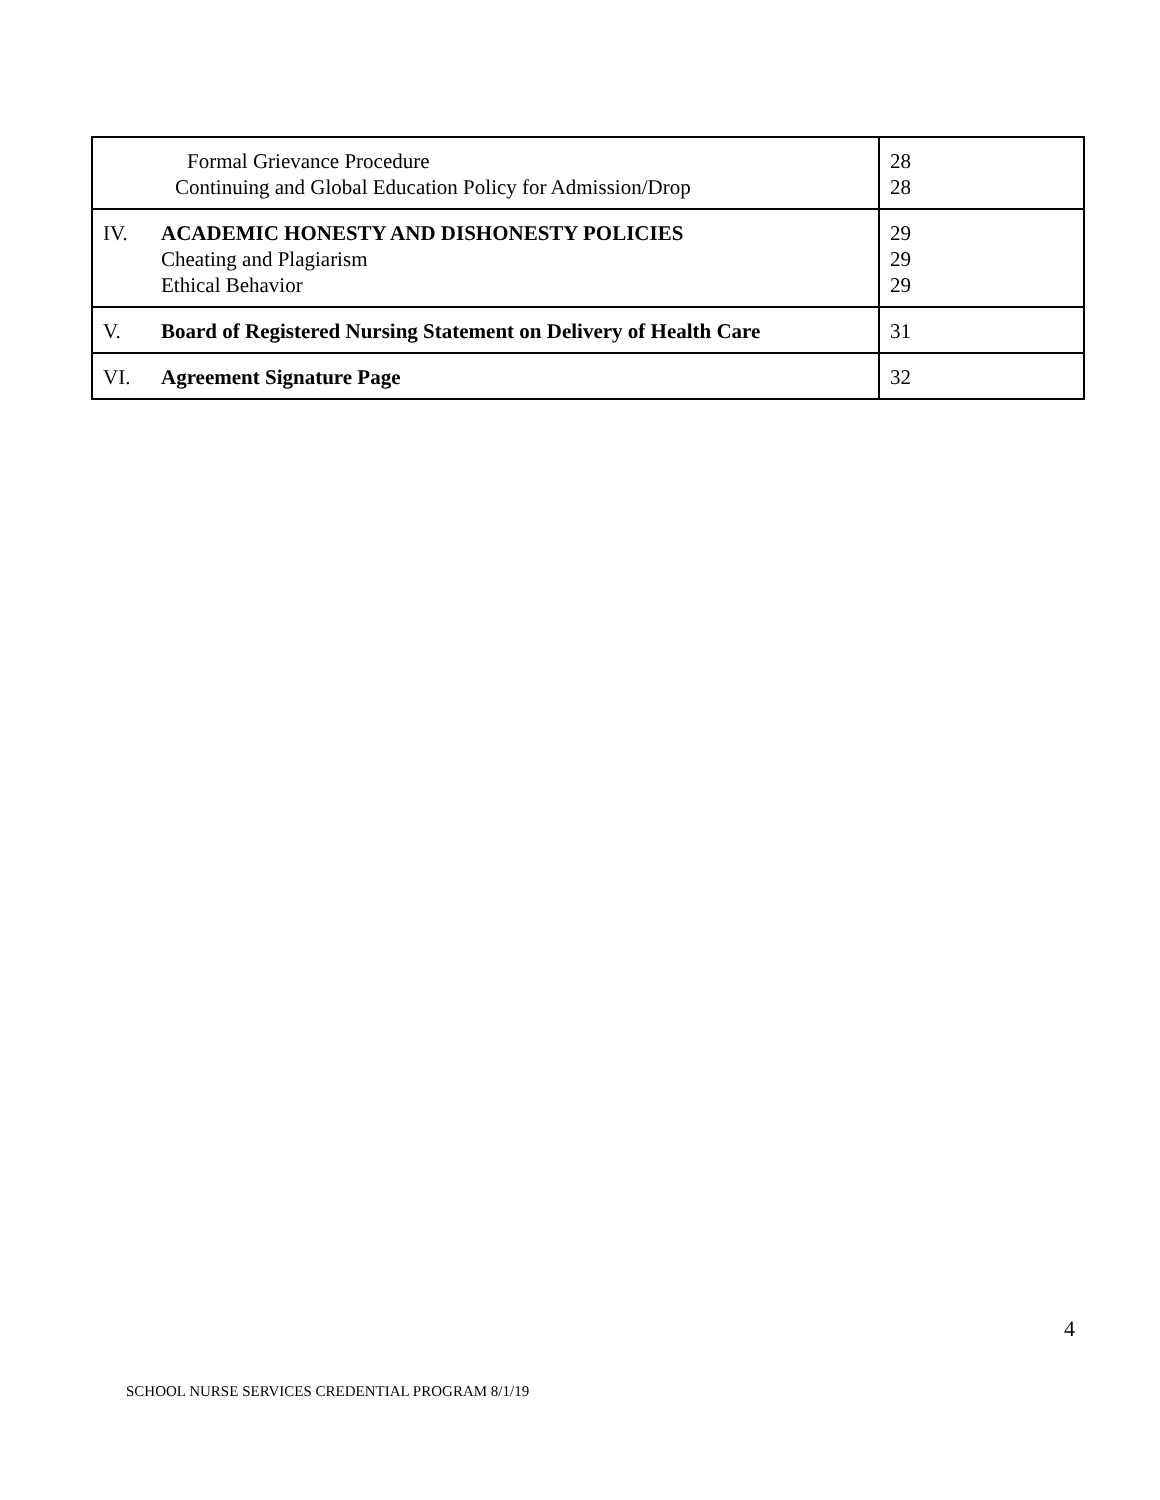| Formal Grievance Procedure Continuing and Global Education Policy for Admission/Drop | 28 28 |
| IV. ACADEMIC HONESTY AND DISHONESTY POLICIES Cheating and Plagiarism Ethical Behavior | 29 29 29 |
| V. Board of Registered Nursing Statement on Delivery of Health Care | 31 |
| VI. Agreement Signature Page | 32 |
4
SCHOOL NURSE SERVICES CREDENTIAL PROGRAM 8/1/19